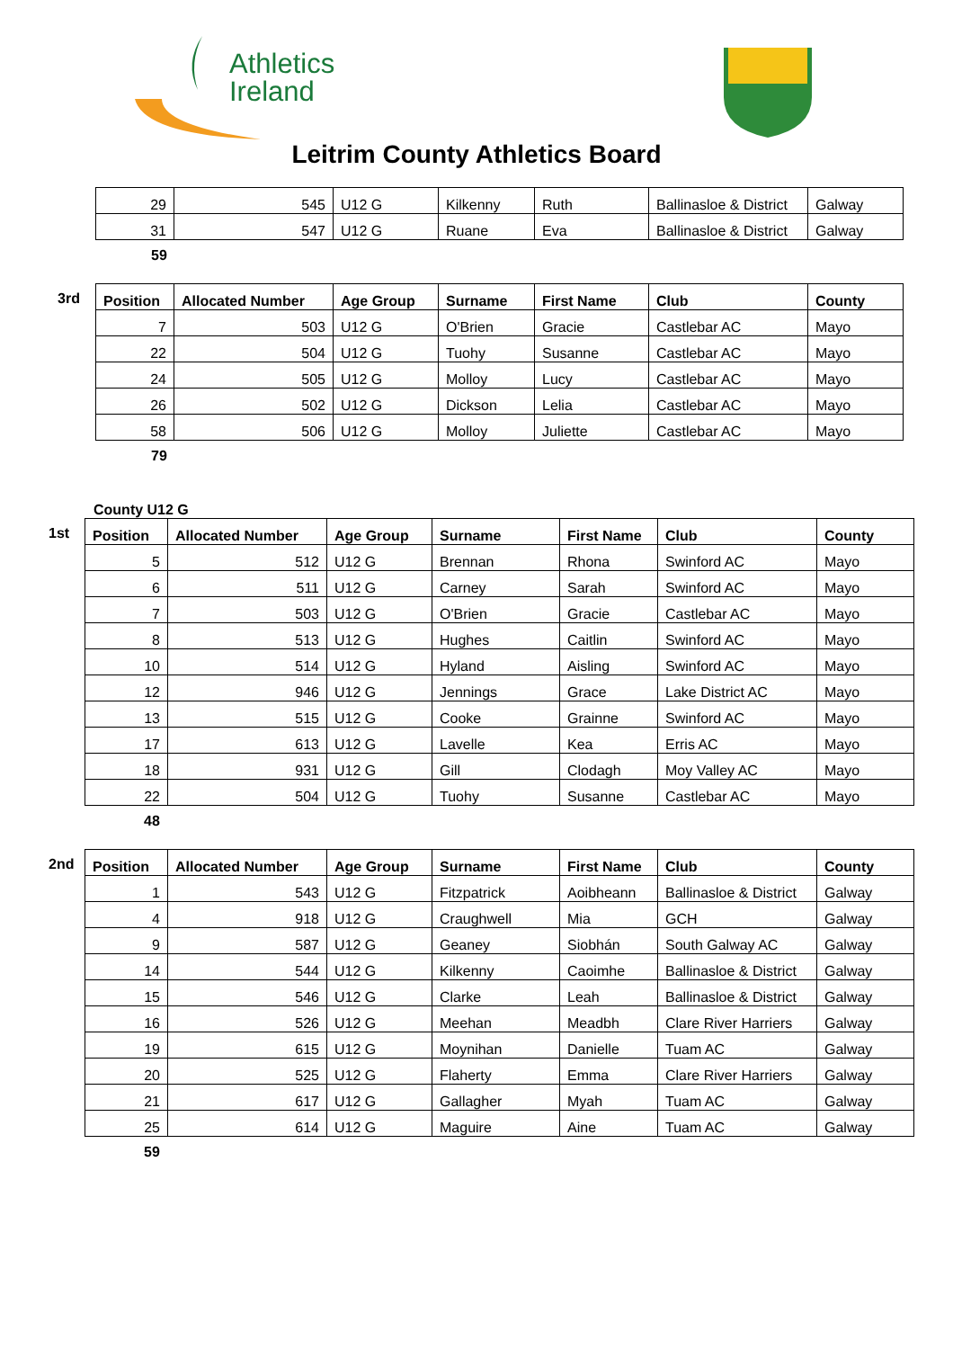Athletics
Ireland
Leitrim County Athletics Board
| 29 | 545 | U12 G | Kilkenny | Ruth | Ballinasloe & District | Galway |
| 31 | 547 | U12 G | Ruane | Eva | Ballinasloe & District | Galway |
59
3rd
| Position | Allocated Number | Age Group | Surname | First Name | Club | County |
| --- | --- | --- | --- | --- | --- | --- |
| 7 | 503 | U12 G | O'Brien | Gracie | Castlebar AC | Mayo |
| 22 | 504 | U12 G | Tuohy | Susanne | Castlebar AC | Mayo |
| 24 | 505 | U12 G | Molloy | Lucy | Castlebar AC | Mayo |
| 26 | 502 | U12 G | Dickson | Lelia | Castlebar AC | Mayo |
| 58 | 506 | U12 G | Molloy | Juliette | Castlebar AC | Mayo |
79
County U12 G
1st
| Position | Allocated Number | Age Group | Surname | First Name | Club | County |
| --- | --- | --- | --- | --- | --- | --- |
| 5 | 512 | U12 G | Brennan | Rhona | Swinford AC | Mayo |
| 6 | 511 | U12 G | Carney | Sarah | Swinford AC | Mayo |
| 7 | 503 | U12 G | O'Brien | Gracie | Castlebar AC | Mayo |
| 8 | 513 | U12 G | Hughes | Caitlin | Swinford AC | Mayo |
| 10 | 514 | U12 G | Hyland | Aisling | Swinford AC | Mayo |
| 12 | 946 | U12 G | Jennings | Grace | Lake District AC | Mayo |
| 13 | 515 | U12 G | Cooke | Grainne | Swinford AC | Mayo |
| 17 | 613 | U12 G | Lavelle | Kea | Erris AC | Mayo |
| 18 | 931 | U12 G | Gill | Clodagh | Moy Valley AC | Mayo |
| 22 | 504 | U12 G | Tuohy | Susanne | Castlebar AC | Mayo |
48
2nd
| Position | Allocated Number | Age Group | Surname | First Name | Club | County |
| --- | --- | --- | --- | --- | --- | --- |
| 1 | 543 | U12 G | Fitzpatrick | Aoibheann | Ballinasloe & District | Galway |
| 4 | 918 | U12 G | Craughwell | Mia | GCH | Galway |
| 9 | 587 | U12 G | Geaney | Siobhán | South Galway AC | Galway |
| 14 | 544 | U12 G | Kilkenny | Caoimhe | Ballinasloe & District | Galway |
| 15 | 546 | U12 G | Clarke | Leah | Ballinasloe & District | Galway |
| 16 | 526 | U12 G | Meehan | Meadbh | Clare River Harriers | Galway |
| 19 | 615 | U12 G | Moynihan | Danielle | Tuam AC | Galway |
| 20 | 525 | U12 G | Flaherty | Emma | Clare River Harriers | Galway |
| 21 | 617 | U12 G | Gallagher | Myah | Tuam AC | Galway |
| 25 | 614 | U12 G | Maguire | Aine | Tuam AC | Galway |
59